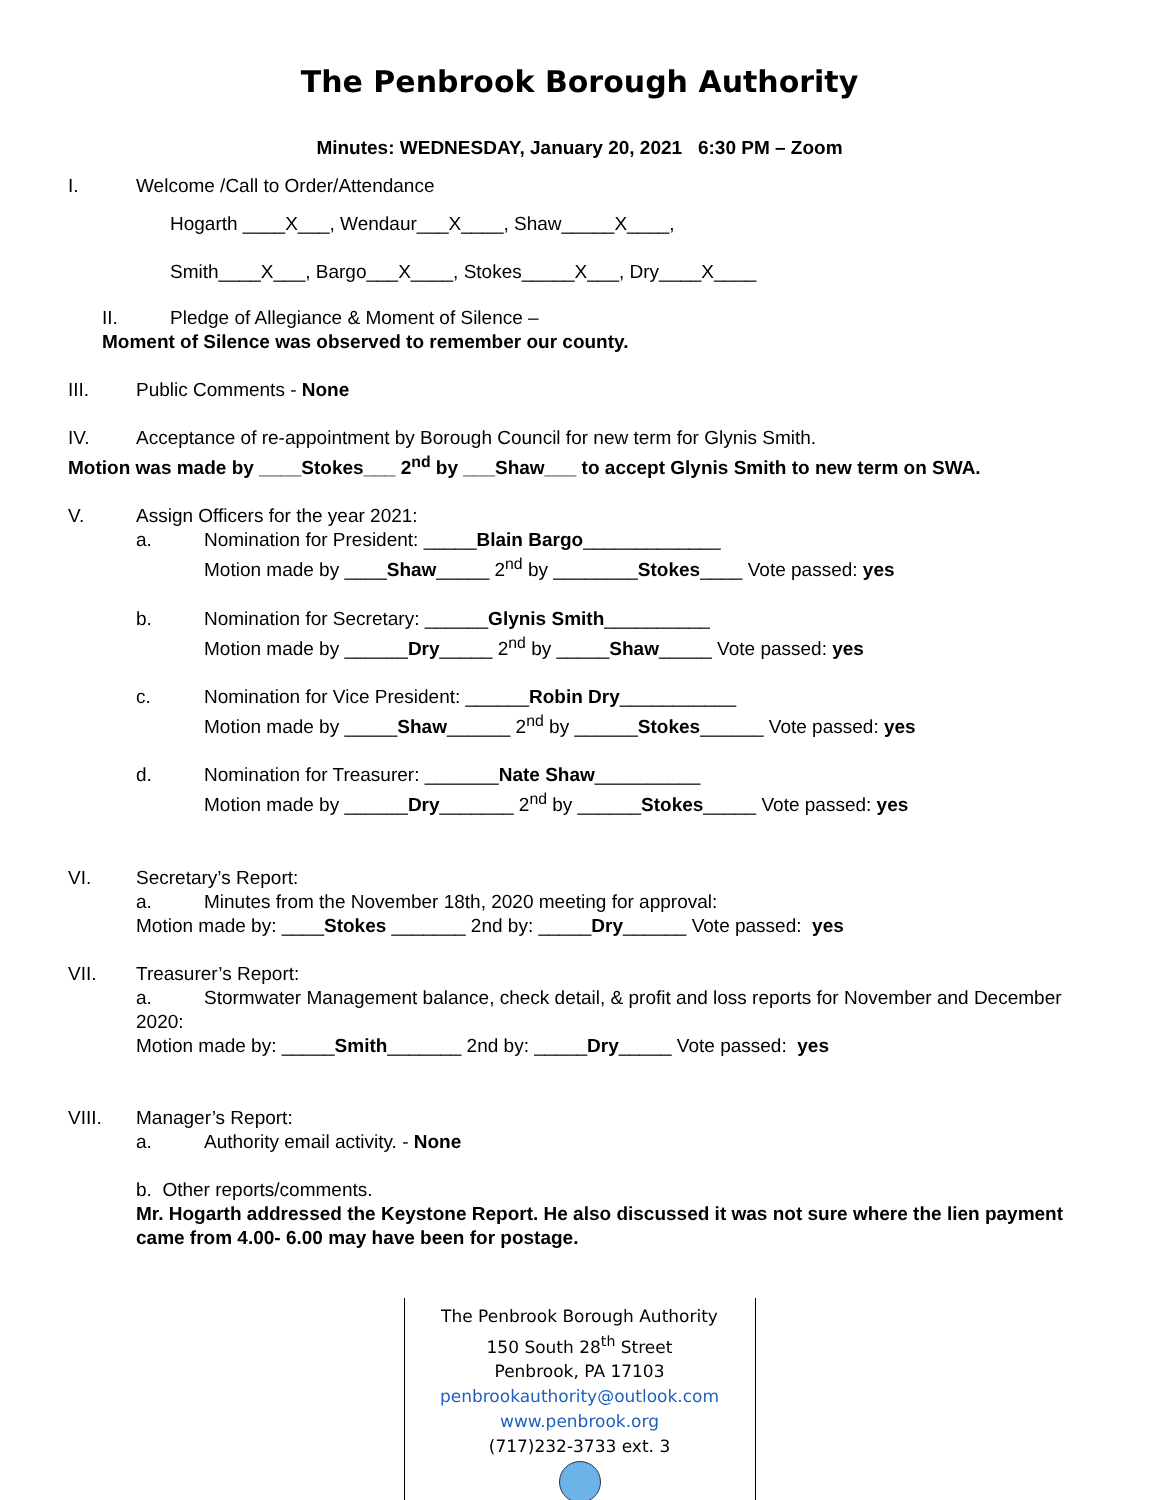The Penbrook Borough Authority
Minutes: WEDNESDAY, January 20, 2021 6:30 PM – Zoom
I. Welcome /Call to Order/Attendance
Hogarth ____X___, Wendaur___X____, Shaw_____X____,
Smith____X___, Bargo___X____, Stokes_____X___, Dry____X____
II. Pledge of Allegiance & Moment of Silence –
Moment of Silence was observed to remember our county.
III. Public Comments - None
IV. Acceptance of re-appointment by Borough Council for new term for Glynis Smith.
Motion was made by ____Stokes___ 2<sup>nd</sup> by ___Shaw___ to accept Glynis Smith to new term on SWA.
V. Assign Officers for the year 2021:
a. Nomination for President: _____Blain Bargo_____________
Motion made by ____Shaw_____ 2<sup>nd</sup> by ________Stokes____ Vote passed: yes
b. Nomination for Secretary: ______Glynis Smith__________
Motion made by ______Dry_____ 2<sup>nd</sup> by _____Shaw_____ Vote passed: yes
c. Nomination for Vice President: ______Robin Dry___________
Motion made by _____Shaw______ 2<sup>nd</sup> by ______Stokes______ Vote passed: yes
d. Nomination for Treasurer: _______Nate Shaw__________
Motion made by ______Dry_______ 2<sup>nd</sup> by ______Stokes_____ Vote passed: yes
VI. Secretary’s Report:
a. Minutes from the November 18th, 2020 meeting for approval:
Motion made by: ____Stokes _______ 2nd by: _____Dry______ Vote passed: yes
VII. Treasurer’s Report:
a. Stormwater Management balance, check detail, & profit and loss reports for November and December 2020:
Motion made by: _____Smith_______ 2nd by: _____Dry_____ Vote passed: yes
VIII. Manager’s Report:
a. Authority email activity. - None
b. Other reports/comments.
Mr. Hogarth addressed the Keystone Report. He also discussed it was not sure where the lien payment came from 4.00- 6.00 may have been for postage.
The Penbrook Borough Authority
150 South 28<sup>th</sup> Street
Penbrook, PA 17103
penbrookauthority@outlook.com
www.penbrook.org
(717)232-3733 ext. 3